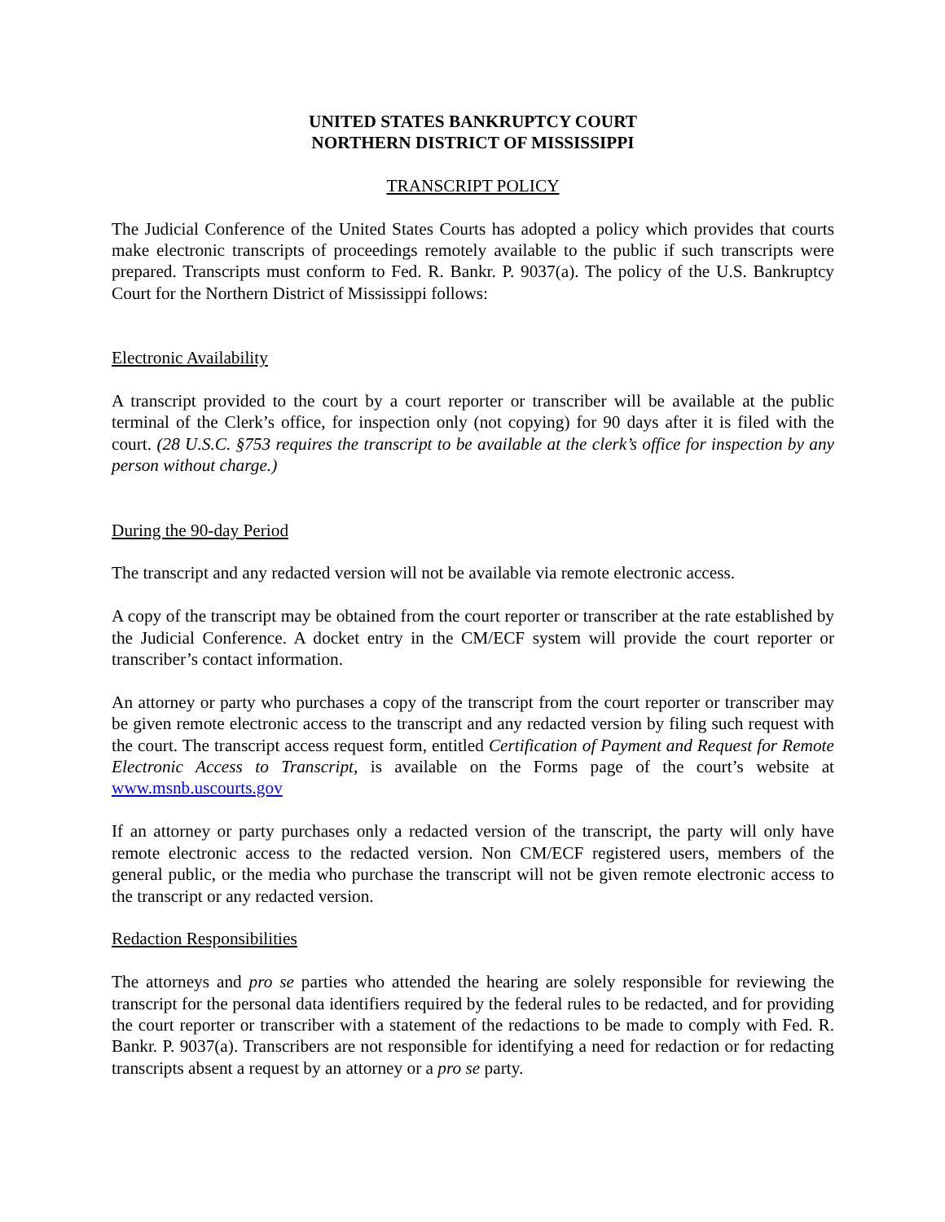UNITED STATES BANKRUPTCY COURT
NORTHERN DISTRICT OF MISSISSIPPI
TRANSCRIPT POLICY
The Judicial Conference of the United States Courts has adopted a policy which provides that courts make electronic transcripts of proceedings remotely available to the public if such transcripts were prepared. Transcripts must conform to Fed. R. Bankr. P. 9037(a). The policy of the U.S. Bankruptcy Court for the Northern District of Mississippi follows:
Electronic Availability
A transcript provided to the court by a court reporter or transcriber will be available at the public terminal of the Clerk’s office, for inspection only (not copying) for 90 days after it is filed with the court. (28 U.S.C. §753 requires the transcript to be available at the clerk’s office for inspection by any person without charge.)
During the 90-day Period
The transcript and any redacted version will not be available via remote electronic access.
A copy of the transcript may be obtained from the court reporter or transcriber at the rate established by the Judicial Conference. A docket entry in the CM/ECF system will provide the court reporter or transcriber’s contact information.
An attorney or party who purchases a copy of the transcript from the court reporter or transcriber may be given remote electronic access to the transcript and any redacted version by filing such request with the court. The transcript access request form, entitled Certification of Payment and Request for Remote Electronic Access to Transcript, is available on the Forms page of the court’s website at www.msnb.uscourts.gov
If an attorney or party purchases only a redacted version of the transcript, the party will only have remote electronic access to the redacted version. Non CM/ECF registered users, members of the general public, or the media who purchase the transcript will not be given remote electronic access to the transcript or any redacted version.
Redaction Responsibilities
The attorneys and pro se parties who attended the hearing are solely responsible for reviewing the transcript for the personal data identifiers required by the federal rules to be redacted, and for providing the court reporter or transcriber with a statement of the redactions to be made to comply with Fed. R. Bankr. P. 9037(a). Transcribers are not responsible for identifying a need for redaction or for redacting transcripts absent a request by an attorney or a pro se party.